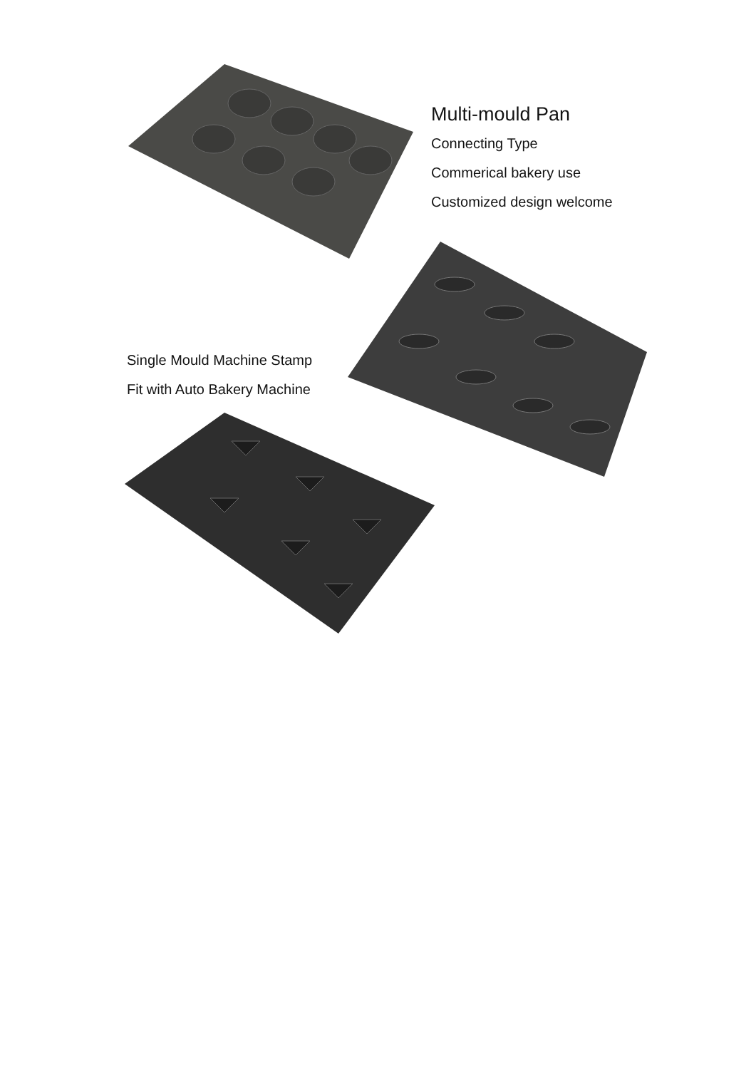Multi-mould Pan
Connecting Type
Commerical bakery use
Customized design welcome
Single Mould Machine Stamp
Fit with Auto Bakery Machine